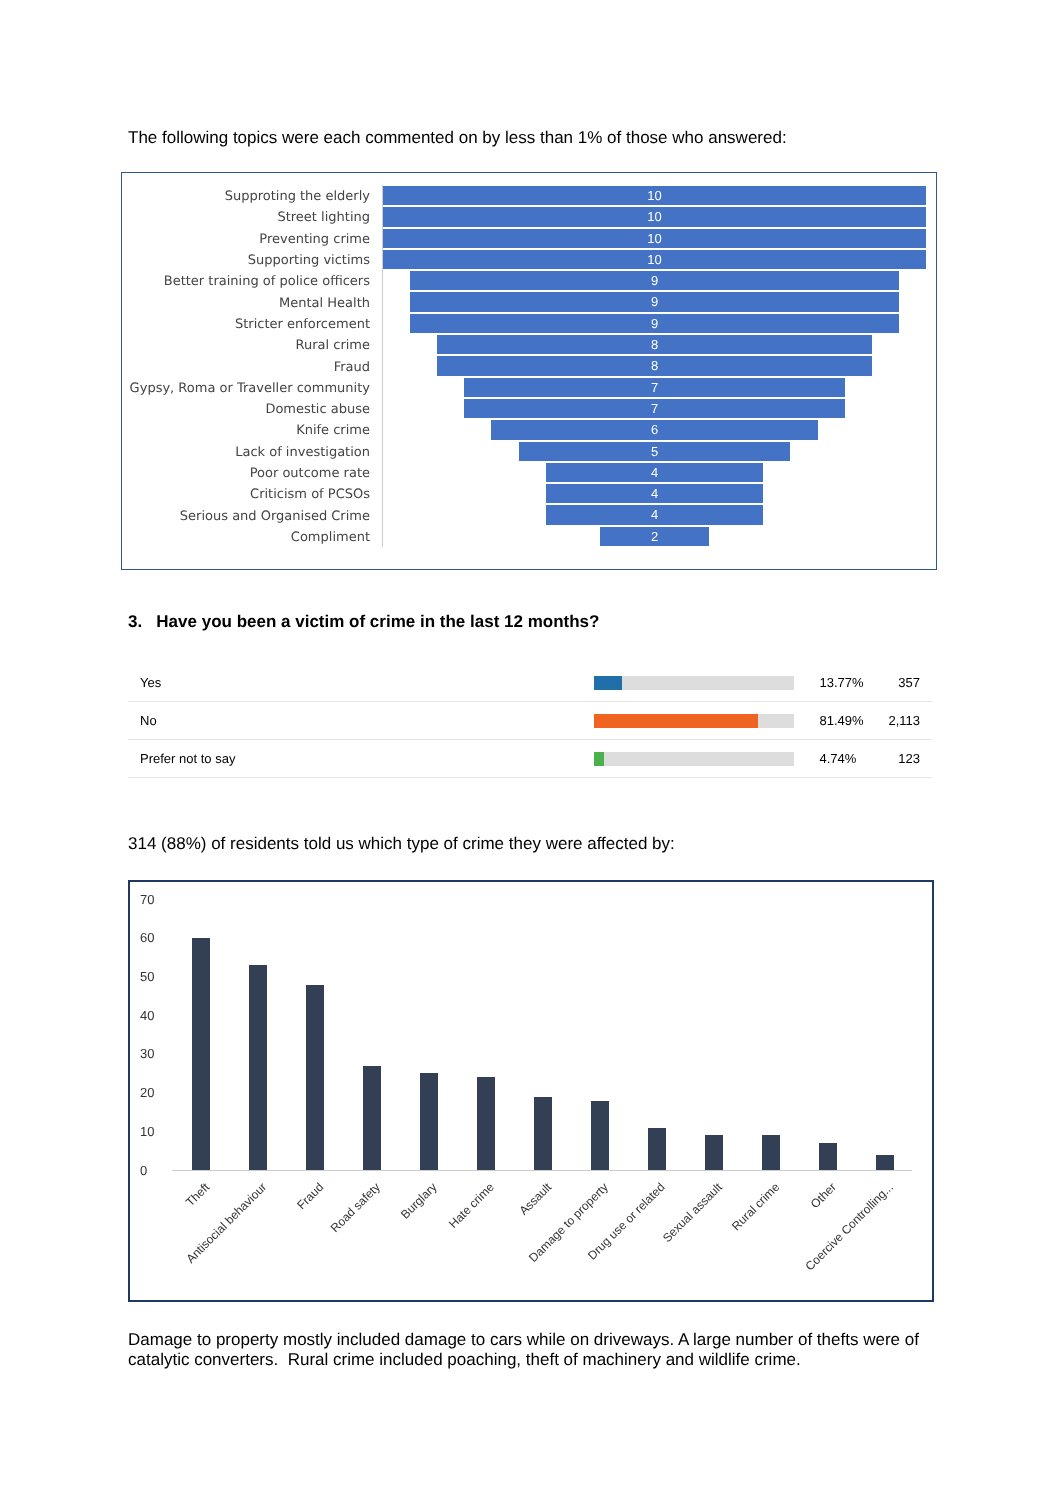The following topics were each commented on by less than 1% of those who answered:
Supproting the elderly
10
Street lighting
10
Preventing crime
10
Supporting victims
10
Better training of police officers
9
Mental Health
9
Stricter enforcement
9
Rural crime
8
Fraud
8
Gypsy, Roma or Traveller community
7
Domestic abuse
7
Knife crime
6
Lack of investigation
5
Poor outcome rate
4
Criticism of PCSOs
4
Serious and Organised Crime
4
Compliment
2
3. Have you been a victim of crime in the last 12 months?
| Yes | | 13.77% | 357 |
| No | | 81.49% | 2,113 |
| Prefer not to say | | 4.74% | 123 |
314 (88%) of residents told us which type of crime they were affected by:
70
60
50
40
30
20
10
0
Theft Antisocial behaviour Fraud Road safety Burglary Hate crime Assault Damage to property Drug use or related Sexual assault Rural crime Other Coercive Controlling...
Damage to property mostly included damage to cars while on driveways. A large number of thefts were of catalytic converters. Rural crime included poaching, theft of machinery and wildlife crime.